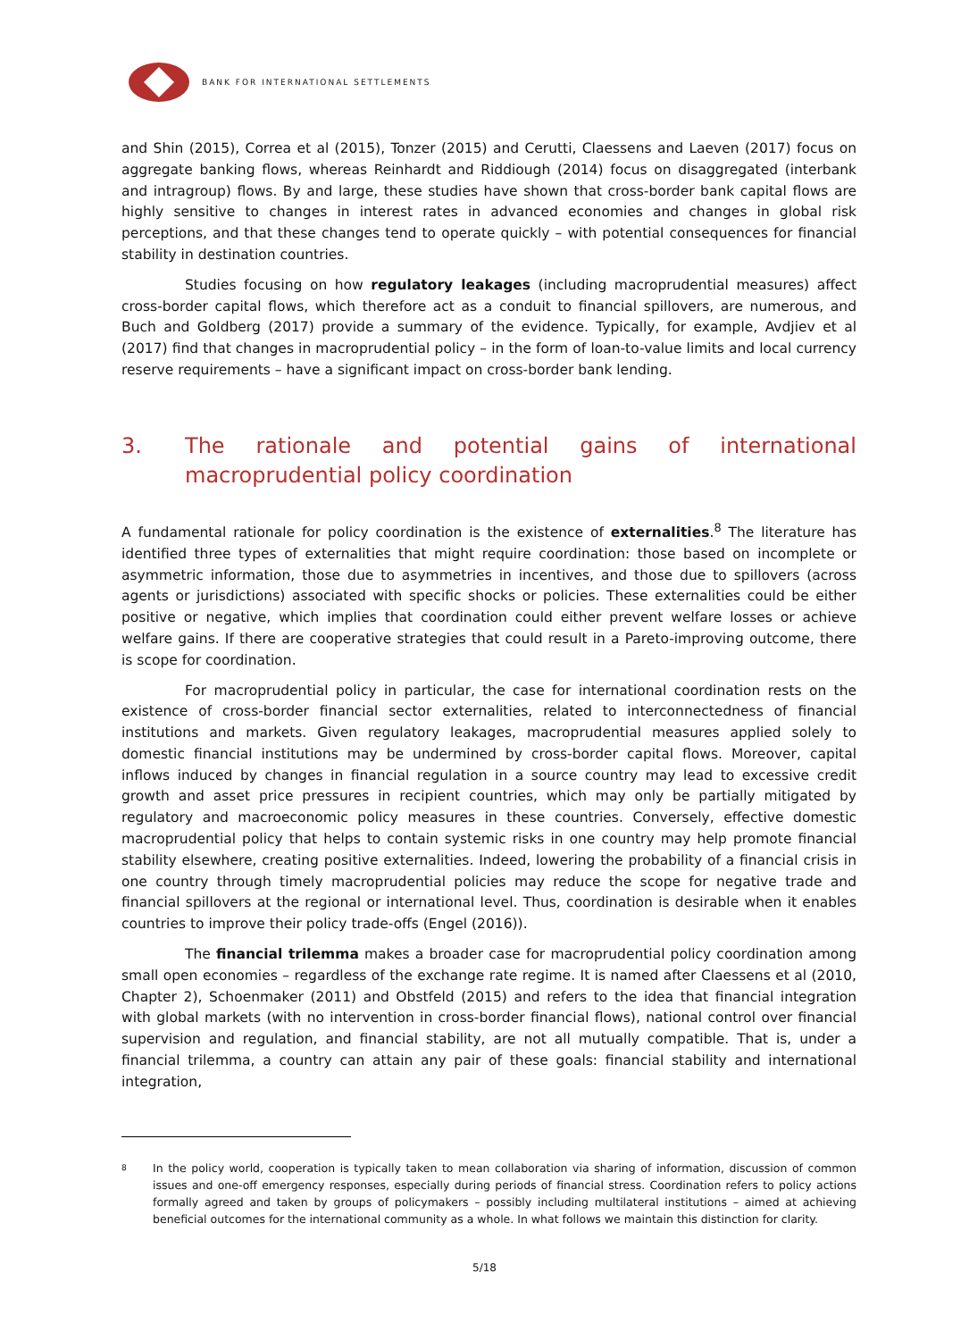BANK FOR INTERNATIONAL SETTLEMENTS
and Shin (2015), Correa et al (2015), Tonzer (2015) and Cerutti, Claessens and Laeven (2017) focus on aggregate banking flows, whereas Reinhardt and Riddiough (2014) focus on disaggregated (interbank and intragroup) flows. By and large, these studies have shown that cross-border bank capital flows are highly sensitive to changes in interest rates in advanced economies and changes in global risk perceptions, and that these changes tend to operate quickly – with potential consequences for financial stability in destination countries.
Studies focusing on how regulatory leakages (including macroprudential measures) affect cross-border capital flows, which therefore act as a conduit to financial spillovers, are numerous, and Buch and Goldberg (2017) provide a summary of the evidence. Typically, for example, Avdjiev et al (2017) find that changes in macroprudential policy – in the form of loan-to-value limits and local currency reserve requirements – have a significant impact on cross-border bank lending.
3. The rationale and potential gains of international macroprudential policy coordination
A fundamental rationale for policy coordination is the existence of externalities.<sup>8</sup> The literature has identified three types of externalities that might require coordination: those based on incomplete or asymmetric information, those due to asymmetries in incentives, and those due to spillovers (across agents or jurisdictions) associated with specific shocks or policies. These externalities could be either positive or negative, which implies that coordination could either prevent welfare losses or achieve welfare gains. If there are cooperative strategies that could result in a Pareto-improving outcome, there is scope for coordination.
For macroprudential policy in particular, the case for international coordination rests on the existence of cross-border financial sector externalities, related to interconnectedness of financial institutions and markets. Given regulatory leakages, macroprudential measures applied solely to domestic financial institutions may be undermined by cross-border capital flows. Moreover, capital inflows induced by changes in financial regulation in a source country may lead to excessive credit growth and asset price pressures in recipient countries, which may only be partially mitigated by regulatory and macroeconomic policy measures in these countries. Conversely, effective domestic macroprudential policy that helps to contain systemic risks in one country may help promote financial stability elsewhere, creating positive externalities. Indeed, lowering the probability of a financial crisis in one country through timely macroprudential policies may reduce the scope for negative trade and financial spillovers at the regional or international level. Thus, coordination is desirable when it enables countries to improve their policy trade-offs (Engel (2016)).
The financial trilemma makes a broader case for macroprudential policy coordination among small open economies – regardless of the exchange rate regime. It is named after Claessens et al (2010, Chapter 2), Schoenmaker (2011) and Obstfeld (2015) and refers to the idea that financial integration with global markets (with no intervention in cross-border financial flows), national control over financial supervision and regulation, and financial stability, are not all mutually compatible. That is, under a financial trilemma, a country can attain any pair of these goals: financial stability and international integration,
<sup>8</sup> In the policy world, cooperation is typically taken to mean collaboration via sharing of information, discussion of common issues and one-off emergency responses, especially during periods of financial stress. Coordination refers to policy actions formally agreed and taken by groups of policymakers – possibly including multilateral institutions – aimed at achieving beneficial outcomes for the international community as a whole. In what follows we maintain this distinction for clarity.
5/18